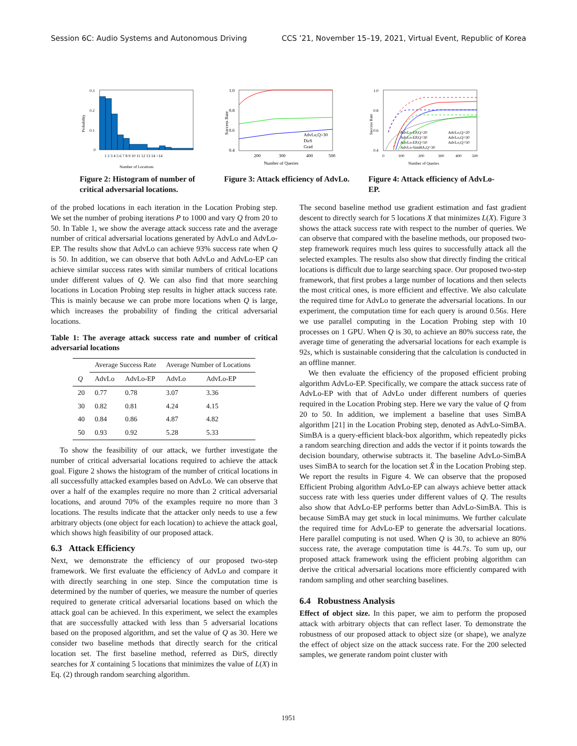Session 6C: Audio Systems and Autonomous Driving CCS ’21, November 15–19, 2021, Virtual Event, Republic of Korea
0.3
0.2
0.1
0
Number of Locations
Probability
1 2 3 4 5 6 7 8 9 10 11 12 13 14 >14
Figure 2: Histogram of number of critical adversarial locations.
1.0
0.8
0.6
0.4
200
300
400
500
Number of Queries
Success Rate
AdvLo,Q=30
DirS
Grad
Figure 3: Attack efficiency of AdvLo.
1.0
0.8
0.6
0.4
0
100
200
300
400
500
Number of Queries
Success Rate
AdvLo-EP,Q=20
AdvLo,Q=20
AdvLo-EP,Q=30
AdvLo,Q=30
AdvLo-EP,Q=50
AdvLo,Q=50
AdvLo-SimBA,Q=30
Figure 4: Attack efficiency of AdvLo-EP.
of the probed locations in each iteration in the Location Probing step. We set the number of probing iterations P to 1000 and vary Q from 20 to 50. In Table 1, we show the average attack success rate and the average number of critical adversarial locations generated by AdvLo and AdvLo-EP. The results show that AdvLo can achieve 93% success rate when Q is 50. In addition, we can observe that both AdvLo and AdvLo-EP can achieve similar success rates with similar numbers of critical locations under different values of Q. We can also find that more searching locations in Location Probing step results in higher attack success rate. This is mainly because we can probe more locations when Q is large, which increases the probability of finding the critical adversarial locations.
Table 1: The average attack success rate and number of critical adversarial locations
| | Average Success Rate | | Average Number of Locations | |
| --- | --- | --- | --- | --- |
| Q | AdvLo | AdvLo-EP | AdvLo | AdvLo-EP |
| 20 | 0.77 | 0.78 | 3.07 | 3.36 |
| 30 | 0.82 | 0.81 | 4.24 | 4.15 |
| 40 | 0.84 | 0.86 | 4.87 | 4.82 |
| 50 | 0.93 | 0.92 | 5.28 | 5.33 |
To show the feasibility of our attack, we further investigate the number of critical adversarial locations required to achieve the attack goal. Figure 2 shows the histogram of the number of critical locations in all successfully attacked examples based on AdvLo. We can observe that over a half of the examples require no more than 2 critical adversarial locations, and around 70% of the examples require no more than 3 locations. The results indicate that the attacker only needs to use a few arbitrary objects (one object for each location) to achieve the attack goal, which shows high feasibility of our proposed attack.
6.3 Attack Efficiency
Next, we demonstrate the efficiency of our proposed two-step framework. We first evaluate the efficiency of AdvLo and compare it with directly searching in one step. Since the computation time is determined by the number of queries, we measure the number of queries required to generate critical adversarial locations based on which the attack goal can be achieved. In this experiment, we select the examples that are successfully attacked with less than 5 adversarial locations based on the proposed algorithm, and set the value of Q as 30. Here we consider two baseline methods that directly search for the critical location set. The first baseline method, referred as DirS, directly searches for X containing 5 locations that minimizes the value of L(X) in Eq. (2) through random searching algorithm.
The second baseline method use gradient estimation and fast gradient descent to directly search for 5 locations X that minimizes L(X). Figure 3 shows the attack success rate with respect to the number of queries. We can observe that compared with the baseline methods, our proposed two-step framework requires much less quires to successfully attack all the selected examples. The results also show that directly finding the critical locations is difficult due to large searching space. Our proposed two-step framework, that first probes a large number of locations and then selects the most critical ones, is more efficient and effective. We also calculate the required time for AdvLo to generate the adversarial locations. In our experiment, the computation time for each query is around 0.56s. Here we use parallel computing in the Location Probing step with 10 processes on 1 GPU. When Q is 30, to achieve an 80% success rate, the average time of generating the adversarial locations for each example is 92s, which is sustainable considering that the calculation is conducted in an offline manner.
We then evaluate the efficiency of the proposed efficient probing algorithm AdvLo-EP. Specifically, we compare the attack success rate of AdvLo-EP with that of AdvLo under different numbers of queries required in the Location Probing step. Here we vary the value of Q from 20 to 50. In addition, we implement a baseline that uses SimBA algorithm [21] in the Location Probing step, denoted as AdvLo-SimBA. SimBA is a query-efficient black-box algorithm, which repeatedly picks a random searching direction and adds the vector if it points towards the decision boundary, otherwise subtracts it. The baseline AdvLo-SimBA uses SimBA to search for the location set X̂ in the Location Probing step. We report the results in Figure 4. We can observe that the proposed Efficient Probing algorithm AdvLo-EP can always achieve better attack success rate with less queries under different values of Q. The results also show that AdvLo-EP performs better than AdvLo-SimBA. This is because SimBA may get stuck in local minimums. We further calculate the required time for AdvLo-EP to generate the adversarial locations. Here parallel computing is not used. When Q is 30, to achieve an 80% success rate, the average computation time is 44.7s. To sum up, our proposed attack framework using the efficient probing algorithm can derive the critical adversarial locations more efficiently compared with random sampling and other searching baselines.
6.4 Robustness Analysis
Effect of object size. In this paper, we aim to perform the proposed attack with arbitrary objects that can reflect laser. To demonstrate the robustness of our proposed attack to object size (or shape), we analyze the effect of object size on the attack success rate. For the 200 selected samples, we generate random point cluster with
1951